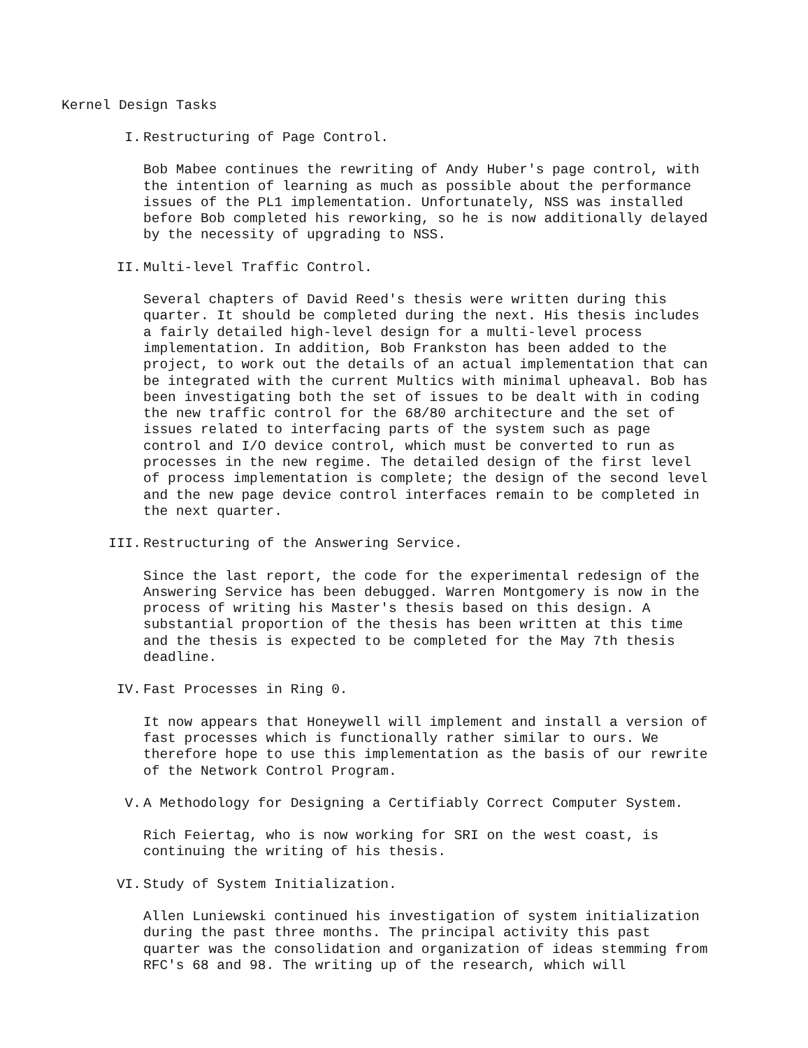Kernel Design Tasks
I. Restructuring of Page Control.
Bob Mabee continues the rewriting of Andy Huber's page control, with the intention of learning as much as possible about the performance issues of the PL1 implementation. Unfortunately, NSS was installed before Bob completed his reworking, so he is now additionally delayed by the necessity of upgrading to NSS.
II. Multi-level Traffic Control.
Several chapters of David Reed's thesis were written during this quarter. It should be completed during the next. His thesis includes a fairly detailed high-level design for a multi-level process implementation. In addition, Bob Frankston has been added to the project, to work out the details of an actual implementation that can be integrated with the current Multics with minimal upheaval. Bob has been investigating both the set of issues to be dealt with in coding the new traffic control for the 68/80 architecture and the set of issues related to interfacing parts of the system such as page control and I/O device control, which must be converted to run as processes in the new regime. The detailed design of the first level of process implementation is complete; the design of the second level and the new page device control interfaces remain to be completed in the next quarter.
III. Restructuring of the Answering Service.
Since the last report, the code for the experimental redesign of the Answering Service has been debugged. Warren Montgomery is now in the process of writing his Master's thesis based on this design. A substantial proportion of the thesis has been written at this time and the thesis is expected to be completed for the May 7th thesis deadline.
IV. Fast Processes in Ring 0.
It now appears that Honeywell will implement and install a version of fast processes which is functionally rather similar to ours. We therefore hope to use this implementation as the basis of our rewrite of the Network Control Program.
V. A Methodology for Designing a Certifiably Correct Computer System.
Rich Feiertag, who is now working for SRI on the west coast, is continuing the writing of his thesis.
VI. Study of System Initialization.
Allen Luniewski continued his investigation of system initialization during the past three months. The principal activity this past quarter was the consolidation and organization of ideas stemming from RFC's 68 and 98. The writing up of the research, which will